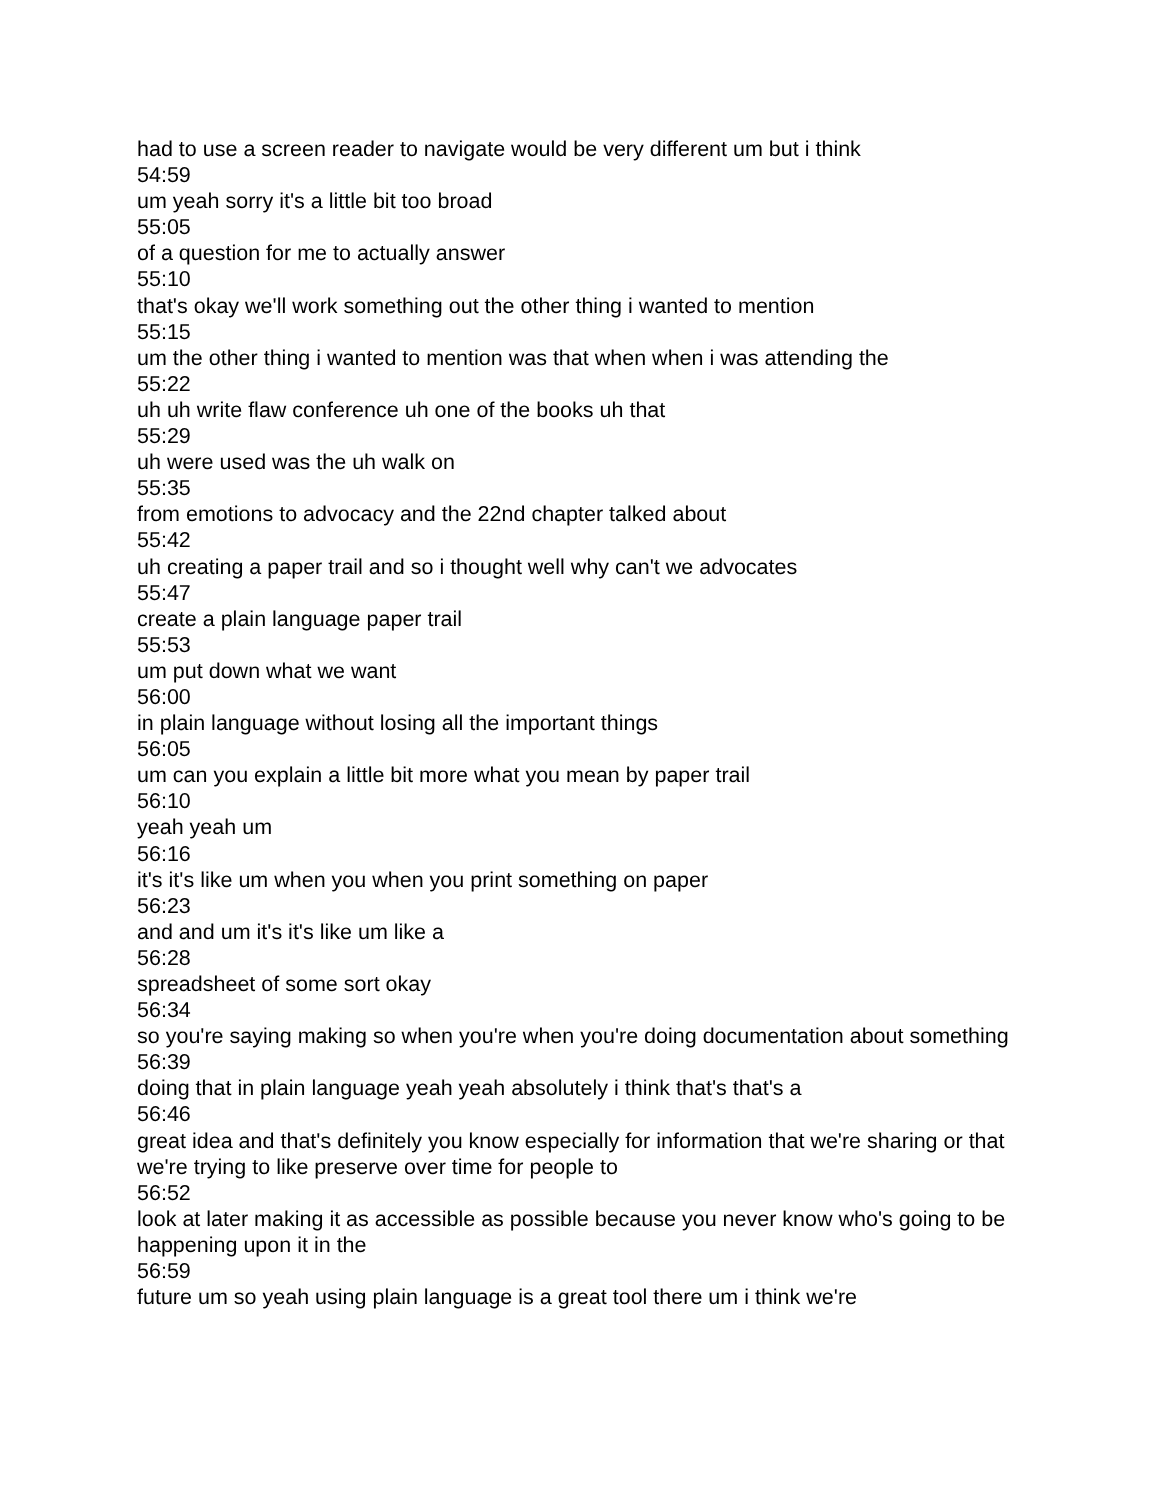had to use a screen reader to navigate would be very different um but i think
54:59
um yeah sorry it's a little bit too broad
55:05
of a question for me to actually answer
55:10
that's okay we'll work something out the other thing i wanted to mention
55:15
um the other thing i wanted to mention was that when when i was attending the
55:22
uh uh write flaw conference uh one of the books uh that
55:29
uh were used was the uh walk on
55:35
from emotions to advocacy and the 22nd chapter talked about
55:42
uh creating a paper trail and so i thought well why can't we advocates
55:47
create a plain language paper trail
55:53
um put down what we want
56:00
in plain language without losing all the important things
56:05
um can you explain a little bit more what you mean by paper trail
56:10
yeah yeah um
56:16
it's it's like um when you when you print something on paper
56:23
and and um it's it's like um like a
56:28
spreadsheet of some sort okay
56:34
so you're saying making so when you're when you're doing documentation about something
56:39
doing that in plain language yeah yeah absolutely i think that's that's a
56:46
great idea and that's definitely you know especially for information that we're sharing or that we're trying to like preserve over time for people to
56:52
look at later making it as accessible as possible because you never know who's going to be happening upon it in the
56:59
future um so yeah using plain language is a great tool there um i think we're